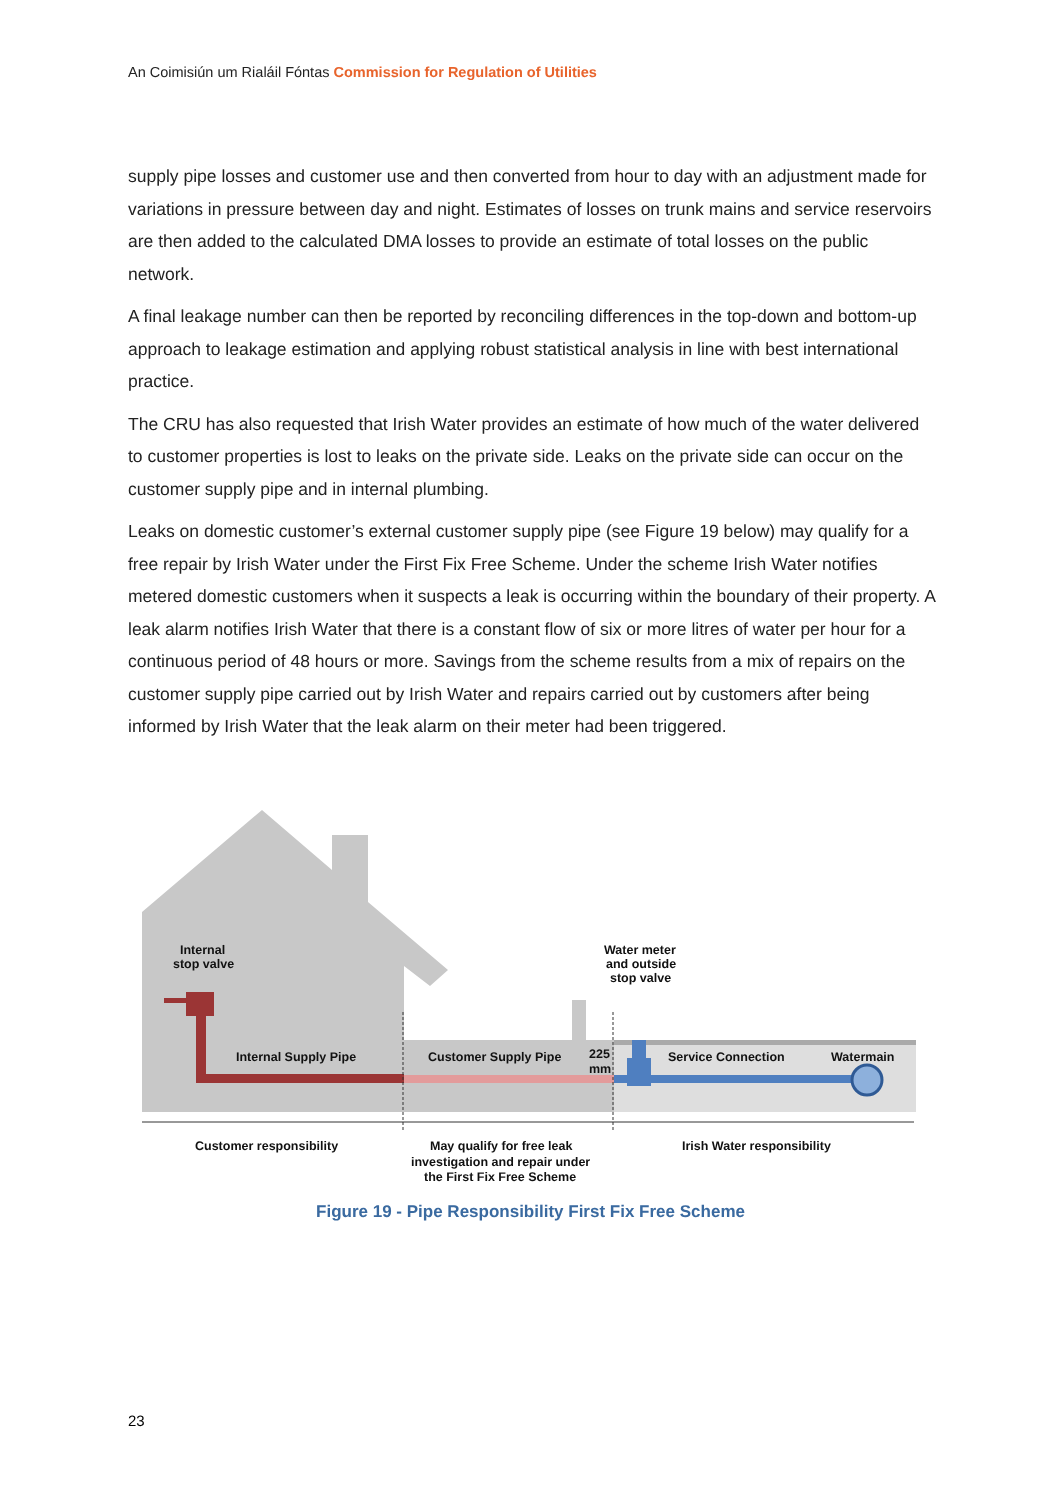An Coimisiún um Rialáil Fóntas Commission for Regulation of Utilities
supply pipe losses and customer use and then converted from hour to day with an adjustment made for variations in pressure between day and night. Estimates of losses on trunk mains and service reservoirs are then added to the calculated DMA losses to provide an estimate of total losses on the public network.
A final leakage number can then be reported by reconciling differences in the top-down and bottom-up approach to leakage estimation and applying robust statistical analysis in line with best international practice.
The CRU has also requested that Irish Water provides an estimate of how much of the water delivered to customer properties is lost to leaks on the private side. Leaks on the private side can occur on the customer supply pipe and in internal plumbing.
Leaks on domestic customer’s external customer supply pipe (see Figure 19 below) may qualify for a free repair by Irish Water under the First Fix Free Scheme. Under the scheme Irish Water notifies metered domestic customers when it suspects a leak is occurring within the boundary of their property. A leak alarm notifies Irish Water that there is a constant flow of six or more litres of water per hour for a continuous period of 48 hours or more. Savings from the scheme results from a mix of repairs on the customer supply pipe carried out by Irish Water and repairs carried out by customers after being informed by Irish Water that the leak alarm on their meter had been triggered.
Internal
stop valve
Water meter
and outside
stop valve
Internal Supply Pipe
Customer Supply Pipe
225
mm
Service Connection
Watermain
Customer responsibility
May qualify for free leak
investigation and repair under
the First Fix Free Scheme
Irish Water responsibility
Figure 19 - Pipe Responsibility First Fix Free Scheme
23